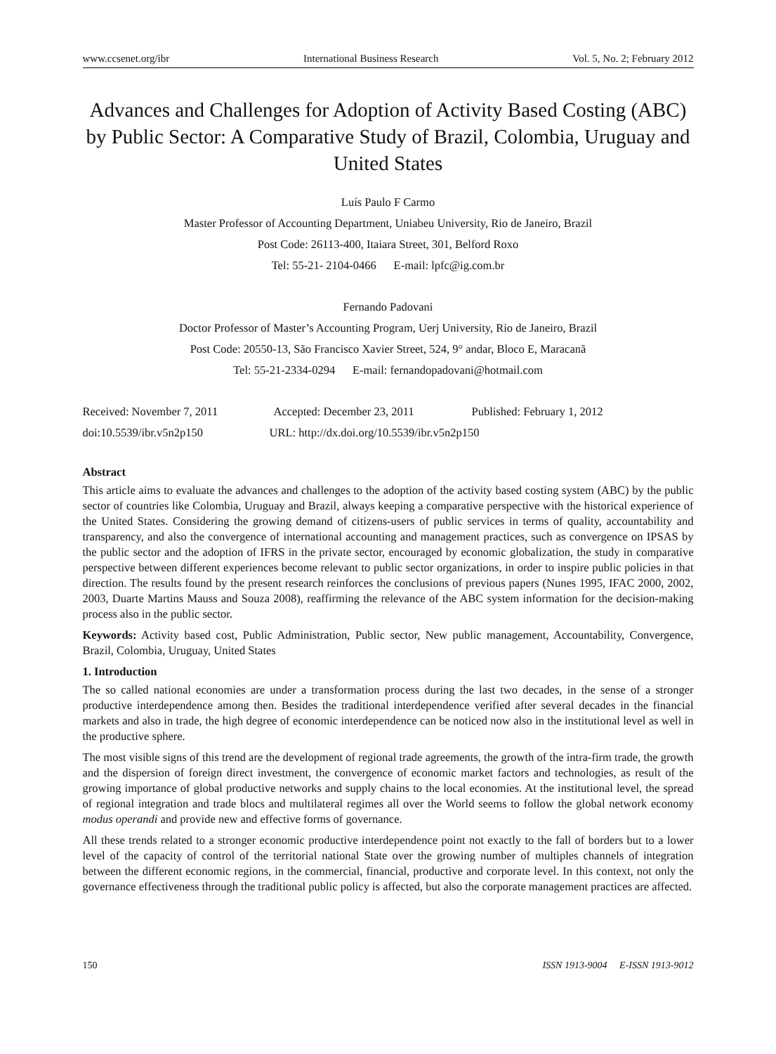www.ccsenet.org/ibr International Business Research Vol. 5, No. 2; February 2012
Advances and Challenges for Adoption of Activity Based Costing (ABC) by Public Sector: A Comparative Study of Brazil, Colombia, Uruguay and United States
Luís Paulo F Carmo
Master Professor of Accounting Department, Uniabeu University, Rio de Janeiro, Brazil
Post Code: 26113-400, Itaiara Street, 301, Belford Roxo
Tel: 55-21- 2104-0466 E-mail: lpfc@ig.com.br
Fernando Padovani
Doctor Professor of Master’s Accounting Program, Uerj University, Rio de Janeiro, Brazil
Post Code: 20550-13, São Francisco Xavier Street, 524, 9° andar, Bloco E, Maracanã
Tel: 55-21-2334-0294 E-mail: fernandopadovani@hotmail.com
Received: November 7, 2011 Accepted: December 23, 2011 Published: February 1, 2012
doi:10.5539/ibr.v5n2p150 URL: http://dx.doi.org/10.5539/ibr.v5n2p150
Abstract
This article aims to evaluate the advances and challenges to the adoption of the activity based costing system (ABC) by the public sector of countries like Colombia, Uruguay and Brazil, always keeping a comparative perspective with the historical experience of the United States. Considering the growing demand of citizens-users of public services in terms of quality, accountability and transparency, and also the convergence of international accounting and management practices, such as convergence on IPSAS by the public sector and the adoption of IFRS in the private sector, encouraged by economic globalization, the study in comparative perspective between different experiences become relevant to public sector organizations, in order to inspire public policies in that direction. The results found by the present research reinforces the conclusions of previous papers (Nunes 1995, IFAC 2000, 2002, 2003, Duarte Martins Mauss and Souza 2008), reaffirming the relevance of the ABC system information for the decision-making process also in the public sector.
Keywords: Activity based cost, Public Administration, Public sector, New public management, Accountability, Convergence, Brazil, Colombia, Uruguay, United States
1. Introduction
The so called national economies are under a transformation process during the last two decades, in the sense of a stronger productive interdependence among then. Besides the traditional interdependence verified after several decades in the financial markets and also in trade, the high degree of economic interdependence can be noticed now also in the institutional level as well in the productive sphere.
The most visible signs of this trend are the development of regional trade agreements, the growth of the intra-firm trade, the growth and the dispersion of foreign direct investment, the convergence of economic market factors and technologies, as result of the growing importance of global productive networks and supply chains to the local economies. At the institutional level, the spread of regional integration and trade blocs and multilateral regimes all over the World seems to follow the global network economy modus operandi and provide new and effective forms of governance.
All these trends related to a stronger economic productive interdependence point not exactly to the fall of borders but to a lower level of the capacity of control of the territorial national State over the growing number of multiples channels of integration between the different economic regions, in the commercial, financial, productive and corporate level. In this context, not only the governance effectiveness through the traditional public policy is affected, but also the corporate management practices are affected.
150 ISSN 1913-9004 E-ISSN 1913-9012